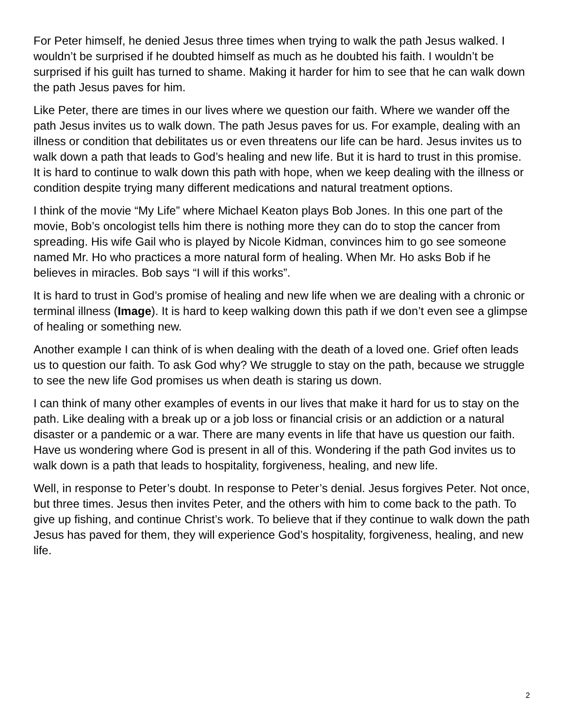For Peter himself, he denied Jesus three times when trying to walk the path Jesus walked. I wouldn’t be surprised if he doubted himself as much as he doubted his faith. I wouldn’t be surprised if his guilt has turned to shame. Making it harder for him to see that he can walk down the path Jesus paves for him.
Like Peter, there are times in our lives where we question our faith. Where we wander off the path Jesus invites us to walk down. The path Jesus paves for us. For example, dealing with an illness or condition that debilitates us or even threatens our life can be hard. Jesus invites us to walk down a path that leads to God’s healing and new life. But it is hard to trust in this promise. It is hard to continue to walk down this path with hope, when we keep dealing with the illness or condition despite trying many different medications and natural treatment options.
I think of the movie “My Life” where Michael Keaton plays Bob Jones. In this one part of the movie, Bob’s oncologist tells him there is nothing more they can do to stop the cancer from spreading. His wife Gail who is played by Nicole Kidman, convinces him to go see someone named Mr. Ho who practices a more natural form of healing. When Mr. Ho asks Bob if he believes in miracles. Bob says “I will if this works”.
It is hard to trust in God’s promise of healing and new life when we are dealing with a chronic or terminal illness (Image). It is hard to keep walking down this path if we don’t even see a glimpse of healing or something new.
Another example I can think of is when dealing with the death of a loved one. Grief often leads us to question our faith. To ask God why? We struggle to stay on the path, because we struggle to see the new life God promises us when death is staring us down.
I can think of many other examples of events in our lives that make it hard for us to stay on the path. Like dealing with a break up or a job loss or financial crisis or an addiction or a natural disaster or a pandemic or a war. There are many events in life that have us question our faith. Have us wondering where God is present in all of this. Wondering if the path God invites us to walk down is a path that leads to hospitality, forgiveness, healing, and new life.
Well, in response to Peter’s doubt. In response to Peter’s denial. Jesus forgives Peter. Not once, but three times. Jesus then invites Peter, and the others with him to come back to the path. To give up fishing, and continue Christ’s work. To believe that if they continue to walk down the path Jesus has paved for them, they will experience God’s hospitality, forgiveness, healing, and new life.
2